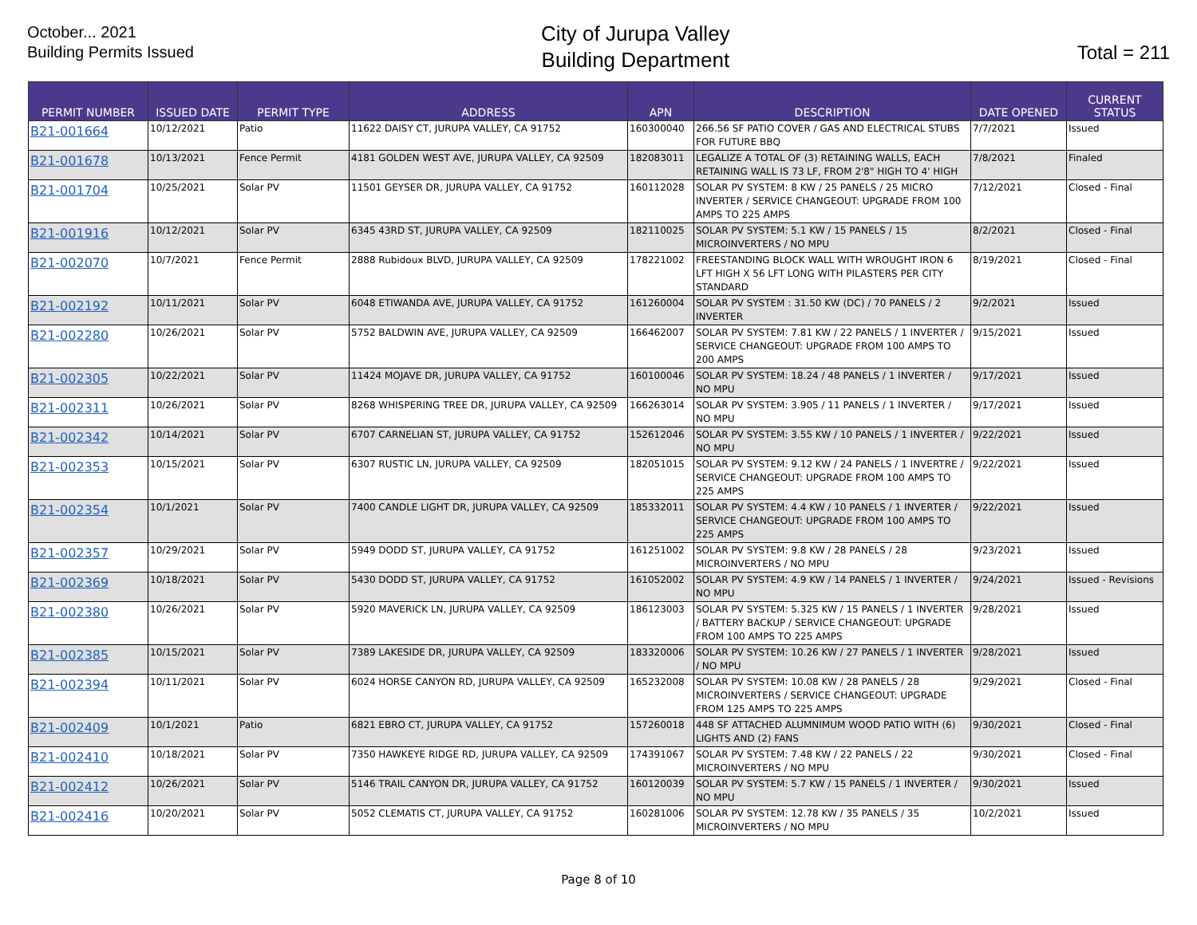October... 2021
Building Permits Issued
City of Jurupa Valley
Building Department
Total = 211
| PERMIT NUMBER | ISSUED DATE | PERMIT TYPE | ADDRESS | APN | DESCRIPTION | DATE OPENED | CURRENT STATUS |
| --- | --- | --- | --- | --- | --- | --- | --- |
| B21-001664 | 10/12/2021 | Patio | 11622 DAISY CT, JURUPA VALLEY, CA 91752 | 160300040 | 266.56 SF PATIO COVER / GAS AND ELECTRICAL STUBS FOR FUTURE BBQ | 7/7/2021 | Issued |
| B21-001678 | 10/13/2021 | Fence Permit | 4181 GOLDEN WEST AVE, JURUPA VALLEY, CA 92509 | 182083011 | LEGALIZE A TOTAL OF (3) RETAINING WALLS, EACH RETAINING WALL IS 73 LF, FROM 2'8" HIGH TO 4' HIGH | 7/8/2021 | Finaled |
| B21-001704 | 10/25/2021 | Solar PV | 11501 GEYSER DR, JURUPA VALLEY, CA 91752 | 160112028 | SOLAR PV SYSTEM: 8 KW / 25 PANELS / 25 MICRO INVERTER / SERVICE CHANGEOUT: UPGRADE FROM 100 AMPS TO 225 AMPS | 7/12/2021 | Closed - Final |
| B21-001916 | 10/12/2021 | Solar PV | 6345 43RD ST, JURUPA VALLEY, CA 92509 | 182110025 | SOLAR PV SYSTEM: 5.1 KW / 15 PANELS / 15 MICROINVERTERS / NO MPU | 8/2/2021 | Closed - Final |
| B21-002070 | 10/7/2021 | Fence Permit | 2888 Rubidoux BLVD, JURUPA VALLEY, CA 92509 | 178221002 | FREESTANDING BLOCK WALL WITH WROUGHT IRON 6 LFT HIGH X 56 LFT LONG WITH PILASTERS PER CITY STANDARD | 8/19/2021 | Closed - Final |
| B21-002192 | 10/11/2021 | Solar PV | 6048 ETIWANDA AVE, JURUPA VALLEY, CA 91752 | 161260004 | SOLAR PV SYSTEM : 31.50 KW (DC) / 70 PANELS / 2 INVERTER | 9/2/2021 | Issued |
| B21-002280 | 10/26/2021 | Solar PV | 5752 BALDWIN AVE, JURUPA VALLEY, CA 92509 | 166462007 | SOLAR PV SYSTEM: 7.81 KW / 22 PANELS / 1 INVERTER / SERVICE CHANGEOUT: UPGRADE FROM 100 AMPS TO 200 AMPS | 9/15/2021 | Issued |
| B21-002305 | 10/22/2021 | Solar PV | 11424 MOJAVE DR, JURUPA VALLEY, CA 91752 | 160100046 | SOLAR PV SYSTEM: 18.24 / 48 PANELS / 1 INVERTER / NO MPU | 9/17/2021 | Issued |
| B21-002311 | 10/26/2021 | Solar PV | 8268 WHISPERING TREE DR, JURUPA VALLEY, CA 92509 | 166263014 | SOLAR PV SYSTEM: 3.905 / 11 PANELS / 1 INVERTER / NO MPU | 9/17/2021 | Issued |
| B21-002342 | 10/14/2021 | Solar PV | 6707 CARNELIAN ST, JURUPA VALLEY, CA 91752 | 152612046 | SOLAR PV SYSTEM: 3.55 KW / 10 PANELS / 1 INVERTER / NO MPU | 9/22/2021 | Issued |
| B21-002353 | 10/15/2021 | Solar PV | 6307 RUSTIC LN, JURUPA VALLEY, CA 92509 | 182051015 | SOLAR PV SYSTEM: 9.12 KW / 24 PANELS / 1 INVERTRE / SERVICE CHANGEOUT: UPGRADE FROM 100 AMPS TO 225 AMPS | 9/22/2021 | Issued |
| B21-002354 | 10/1/2021 | Solar PV | 7400 CANDLE LIGHT DR, JURUPA VALLEY, CA 92509 | 185332011 | SOLAR PV SYSTEM: 4.4 KW / 10 PANELS / 1 INVERTER / SERVICE CHANGEOUT: UPGRADE FROM 100 AMPS TO 225 AMPS | 9/22/2021 | Issued |
| B21-002357 | 10/29/2021 | Solar PV | 5949 DODD ST, JURUPA VALLEY, CA 91752 | 161251002 | SOLAR PV SYSTEM: 9.8 KW / 28 PANELS / 28 MICROINVERTERS / NO MPU | 9/23/2021 | Issued |
| B21-002369 | 10/18/2021 | Solar PV | 5430 DODD ST, JURUPA VALLEY, CA 91752 | 161052002 | SOLAR PV SYSTEM: 4.9 KW / 14 PANELS / 1 INVERTER / NO MPU | 9/24/2021 | Issued - Revisions |
| B21-002380 | 10/26/2021 | Solar PV | 5920 MAVERICK LN, JURUPA VALLEY, CA 92509 | 186123003 | SOLAR PV SYSTEM: 5.325 KW / 15 PANELS / 1 INVERTER / BATTERY BACKUP / SERVICE CHANGEOUT: UPGRADE FROM 100 AMPS TO 225 AMPS | 9/28/2021 | Issued |
| B21-002385 | 10/15/2021 | Solar PV | 7389 LAKESIDE DR, JURUPA VALLEY, CA 92509 | 183320006 | SOLAR PV SYSTEM: 10.26 KW / 27 PANELS / 1 INVERTER / NO MPU | 9/28/2021 | Issued |
| B21-002394 | 10/11/2021 | Solar PV | 6024 HORSE CANYON RD, JURUPA VALLEY, CA 92509 | 165232008 | SOLAR PV SYSTEM: 10.08 KW / 28 PANELS / 28 MICROINVERTERS / SERVICE CHANGEOUT: UPGRADE FROM 125 AMPS TO 225 AMPS | 9/29/2021 | Closed - Final |
| B21-002409 | 10/1/2021 | Patio | 6821 EBRO CT, JURUPA VALLEY, CA 91752 | 157260018 | 448 SF ATTACHED ALUMNIMUM WOOD PATIO WITH (6) LIGHTS AND (2) FANS | 9/30/2021 | Closed - Final |
| B21-002410 | 10/18/2021 | Solar PV | 7350 HAWKEYE RIDGE RD, JURUPA VALLEY, CA 92509 | 174391067 | SOLAR PV SYSTEM: 7.48 KW / 22 PANELS / 22 MICROINVERTERS / NO MPU | 9/30/2021 | Closed - Final |
| B21-002412 | 10/26/2021 | Solar PV | 5146 TRAIL CANYON DR, JURUPA VALLEY, CA 91752 | 160120039 | SOLAR PV SYSTEM: 5.7 KW / 15 PANELS / 1 INVERTER / NO MPU | 9/30/2021 | Issued |
| B21-002416 | 10/20/2021 | Solar PV | 5052 CLEMATIS CT, JURUPA VALLEY, CA 91752 | 160281006 | SOLAR PV SYSTEM: 12.78 KW / 35 PANELS / 35 MICROINVERTERS / NO MPU | 10/2/2021 | Issued |
Page 8 of 10